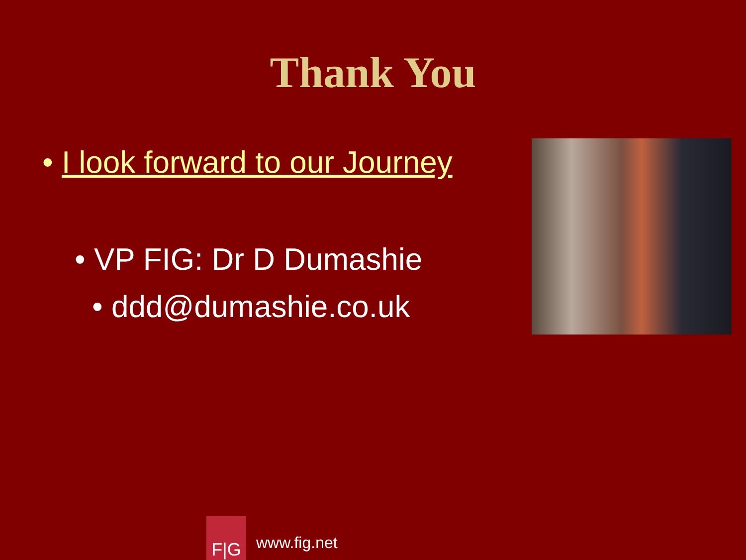Thank You
• I look forward to our Journey
• VP FIG: Dr D Dumashie
• ddd@dumashie.co.uk
F|G
www.fig.net